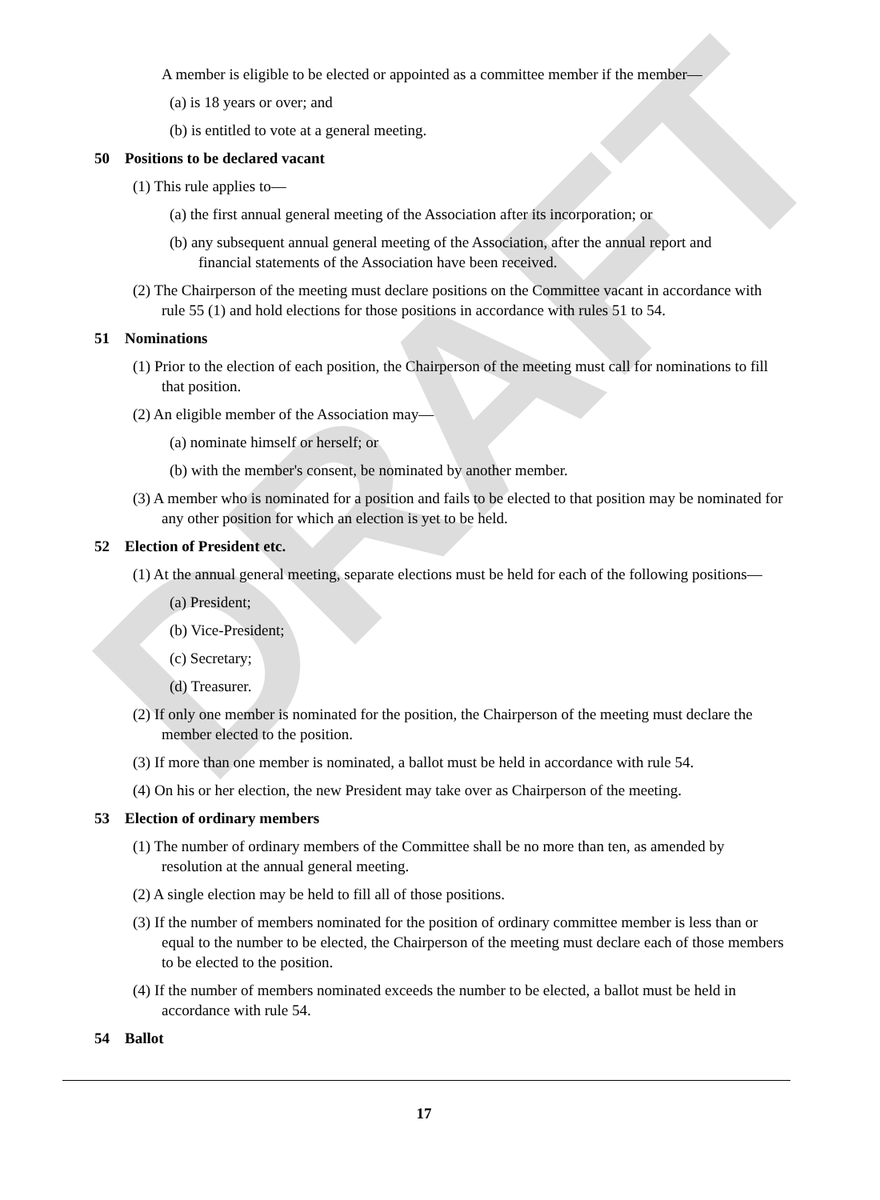DRAFT
A member is eligible to be elected or appointed as a committee member if the member—
(a) is 18 years or over; and
(b) is entitled to vote at a general meeting.
50 Positions to be declared vacant
(1) This rule applies to—
(a) the first annual general meeting of the Association after its incorporation; or
(b) any subsequent annual general meeting of the Association, after the annual report and financial statements of the Association have been received.
(2) The Chairperson of the meeting must declare positions on the Committee vacant in accordance with rule 55 (1) and hold elections for those positions in accordance with rules 51 to 54.
51 Nominations
(1) Prior to the election of each position, the Chairperson of the meeting must call for nominations to fill that position.
(2) An eligible member of the Association may—
(a) nominate himself or herself; or
(b) with the member's consent, be nominated by another member.
(3) A member who is nominated for a position and fails to be elected to that position may be nominated for any other position for which an election is yet to be held.
52 Election of President etc.
(1) At the annual general meeting, separate elections must be held for each of the following positions—
(a) President;
(b) Vice-President;
(c) Secretary;
(d) Treasurer.
(2) If only one member is nominated for the position, the Chairperson of the meeting must declare the member elected to the position.
(3) If more than one member is nominated, a ballot must be held in accordance with rule 54.
(4) On his or her election, the new President may take over as Chairperson of the meeting.
53 Election of ordinary members
(1) The number of ordinary members of the Committee shall be no more than ten, as amended by resolution at the annual general meeting.
(2) A single election may be held to fill all of those positions.
(3) If the number of members nominated for the position of ordinary committee member is less than or equal to the number to be elected, the Chairperson of the meeting must declare each of those members to be elected to the position.
(4) If the number of members nominated exceeds the number to be elected, a ballot must be held in accordance with rule 54.
54 Ballot
17